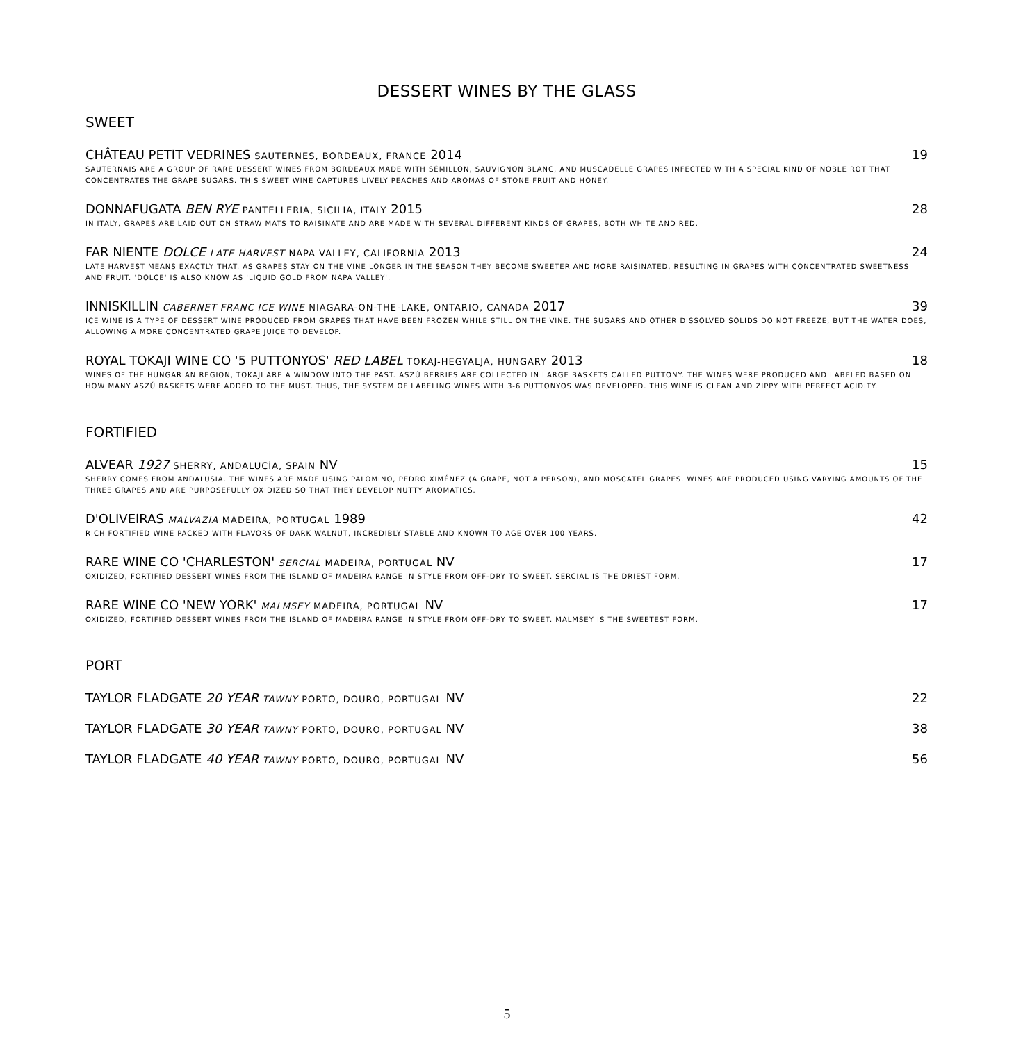DESSERT WINES BY THE GLASS
SWEET
CHÂTEAU PETIT VEDRINES SAUTERNES, BORDEAUX, FRANCE 2014 19
SAUTERNAIS ARE A GROUP OF RARE DESSERT WINES FROM BORDEAUX MADE WITH SÉMILLON, SAUVIGNON BLANC, AND MUSCADELLE GRAPES INFECTED WITH A SPECIAL KIND OF NOBLE ROT THAT CONCENTRATES THE GRAPE SUGARS. THIS SWEET WINE CAPTURES LIVELY PEACHES AND AROMAS OF STONE FRUIT AND HONEY.
DONNAFUGATA BEN RYE PANTELLERIA, SICILIA, ITALY 2015 28
IN ITALY, GRAPES ARE LAID OUT ON STRAW MATS TO RAISINATE AND ARE MADE WITH SEVERAL DIFFERENT KINDS OF GRAPES, BOTH WHITE AND RED.
FAR NIENTE DOLCE LATE HARVEST NAPA VALLEY, CALIFORNIA 2013 24
LATE HARVEST MEANS EXACTLY THAT. AS GRAPES STAY ON THE VINE LONGER IN THE SEASON THEY BECOME SWEETER AND MORE RAISINATED, RESULTING IN GRAPES WITH CONCENTRATED SWEETNESS AND FRUIT. 'DOLCE' IS ALSO KNOW AS 'LIQUID GOLD FROM NAPA VALLEY'.
INNISKILLIN CABERNET FRANC ICE WINE NIAGARA-ON-THE-LAKE, ONTARIO, CANADA 2017 39
ICE WINE IS A TYPE OF DESSERT WINE PRODUCED FROM GRAPES THAT HAVE BEEN FROZEN WHILE STILL ON THE VINE. THE SUGARS AND OTHER DISSOLVED SOLIDS DO NOT FREEZE, BUT THE WATER DOES, ALLOWING A MORE CONCENTRATED GRAPE JUICE TO DEVELOP.
ROYAL TOKAJI WINE CO '5 PUTTONYOS' RED LABEL TOKAJ-HEGYALJA, HUNGARY 2013 18
WINES OF THE HUNGARIAN REGION, TOKAJI ARE A WINDOW INTO THE PAST. ASZÚ BERRIES ARE COLLECTED IN LARGE BASKETS CALLED PUTTONY. THE WINES WERE PRODUCED AND LABELED BASED ON HOW MANY ASZÚ BASKETS WERE ADDED TO THE MUST. THUS, THE SYSTEM OF LABELING WINES WITH 3-6 PUTTONYOS WAS DEVELOPED. THIS WINE IS CLEAN AND ZIPPY WITH PERFECT ACIDITY.
FORTIFIED
ALVEAR 1927 SHERRY, ANDALUCÍA, SPAIN NV 15
SHERRY COMES FROM ANDALUSIA. THE WINES ARE MADE USING PALOMINO, PEDRO XIMÉNEZ (A GRAPE, NOT A PERSON), AND MOSCATEL GRAPES. WINES ARE PRODUCED USING VARYING AMOUNTS OF THE THREE GRAPES AND ARE PURPOSEFULLY OXIDIZED SO THAT THEY DEVELOP NUTTY AROMATICS.
D'OLIVEIRAS MALVAZIA MADEIRA, PORTUGAL 1989 42
RICH FORTIFIED WINE PACKED WITH FLAVORS OF DARK WALNUT, INCREDIBLY STABLE AND KNOWN TO AGE OVER 100 YEARS.
RARE WINE CO 'CHARLESTON' SERCIAL MADEIRA, PORTUGAL NV 17
OXIDIZED, FORTIFIED DESSERT WINES FROM THE ISLAND OF MADEIRA RANGE IN STYLE FROM OFF-DRY TO SWEET. SERCIAL IS THE DRIEST FORM.
RARE WINE CO 'NEW YORK' MALMSEY MADEIRA, PORTUGAL NV 17
OXIDIZED, FORTIFIED DESSERT WINES FROM THE ISLAND OF MADEIRA RANGE IN STYLE FROM OFF-DRY TO SWEET. MALMSEY IS THE SWEETEST FORM.
PORT
TAYLOR FLADGATE 20 YEAR TAWNY PORTO, DOURO, PORTUGAL NV 22
TAYLOR FLADGATE 30 YEAR TAWNY PORTO, DOURO, PORTUGAL NV 38
TAYLOR FLADGATE 40 YEAR TAWNY PORTO, DOURO, PORTUGAL NV 56
5